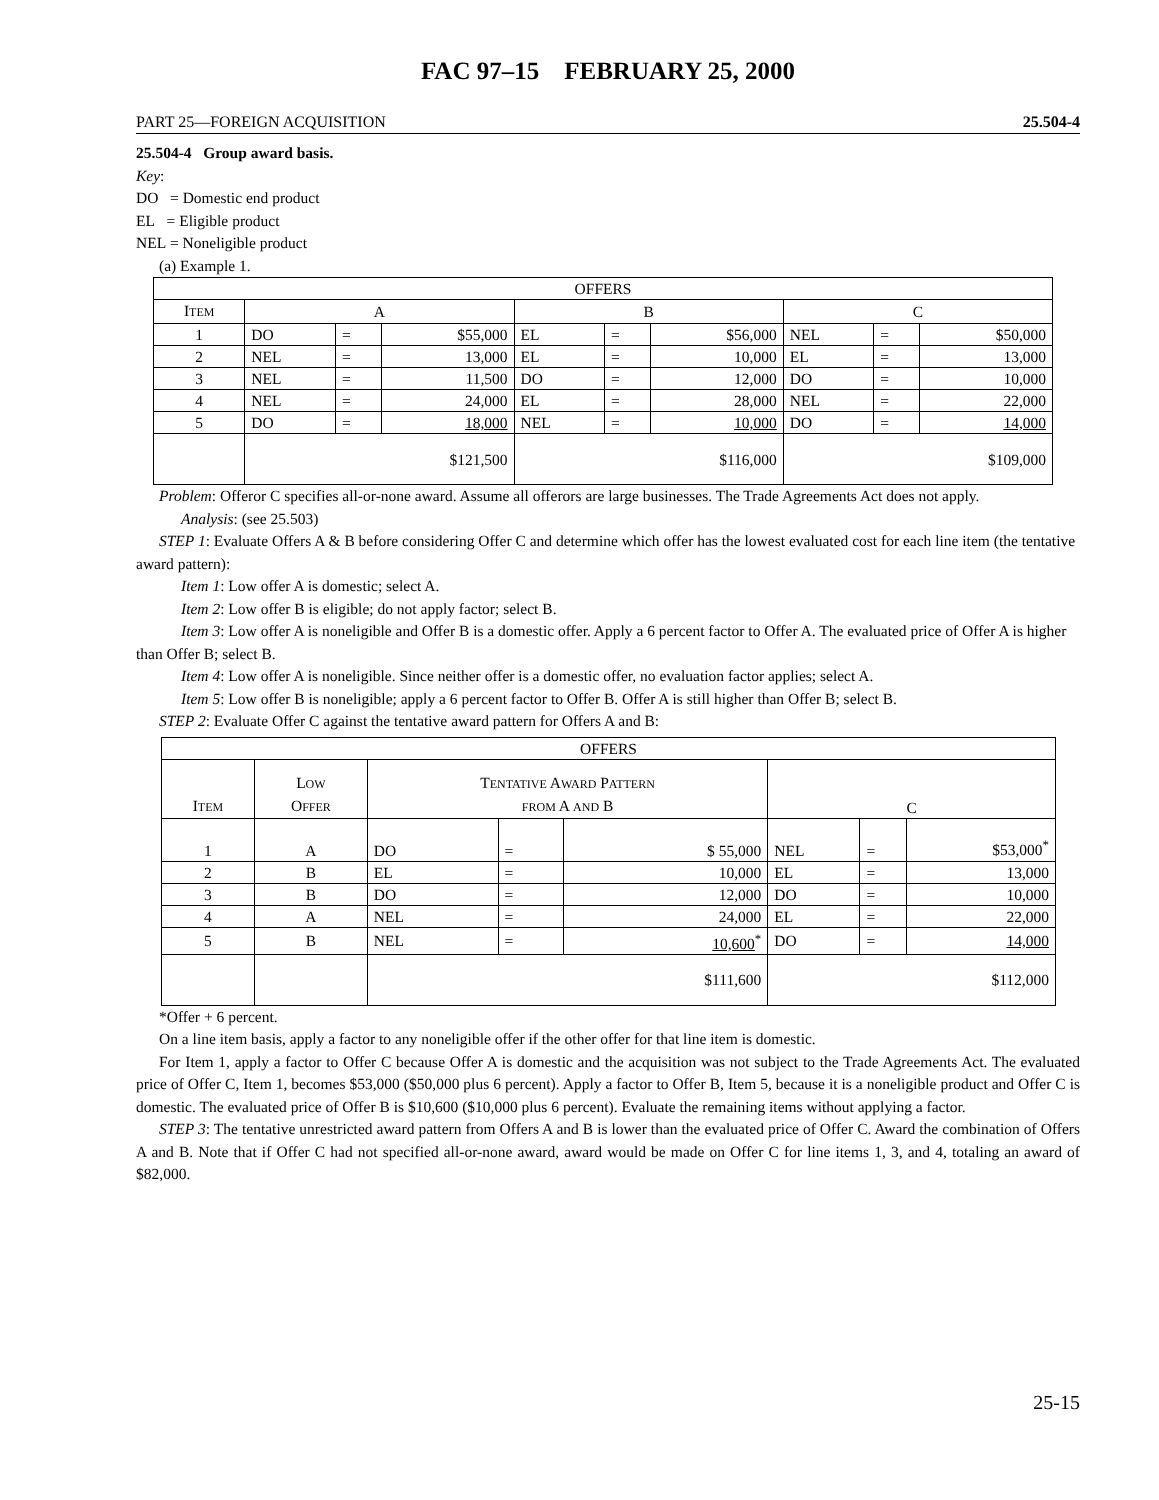FAC 97–15 FEBRUARY 25, 2000
PART 25—FOREIGN ACQUISITION 25.504-4
25.504-4 Group award basis.
Key:
DO = Domestic end product
EL = Eligible product
NEL = Noneligible product
(a) Example 1.
| OFFERS | | | | | | | | | |
| --- | --- | --- | --- | --- | --- | --- | --- | --- | --- |
| I TEM | A | | | B | | | C | | |
| 1 | DO | = | $55,000 | EL | = | $56,000 | NEL | = | $50,000 |
| 2 | NEL | = | 13,000 | EL | = | 10,000 | EL | = | 13,000 |
| 3 | NEL | = | 11,500 | DO | = | 12,000 | DO | = | 10,000 |
| 4 | NEL | = | 24,000 | EL | = | 28,000 | NEL | = | 22,000 |
| 5 | DO | = | 18,000 | NEL | = | 10,000 | DO | = | 14,000 |
| | $121,500 | | | $116,000 | | | $109,000 | | |
Problem: Offeror C specifies all-or-none award. Assume all offerors are large businesses. The Trade Agreements Act does not apply.
Analysis: (see 25.503)
STEP 1: Evaluate Offers A & B before considering Offer C and determine which offer has the lowest evaluated cost for each line item (the tentative award pattern):
Item 1: Low offer A is domestic; select A.
Item 2: Low offer B is eligible; do not apply factor; select B.
Item 3: Low offer A is noneligible and Offer B is a domestic offer. Apply a 6 percent factor to Offer A. The evaluated price of Offer A is higher than Offer B; select B.
Item 4: Low offer A is noneligible. Since neither offer is a domestic offer, no evaluation factor applies; select A.
Item 5: Low offer B is noneligible; apply a 6 percent factor to Offer B. Offer A is still higher than Offer B; select B.
STEP 2: Evaluate Offer C against the tentative award pattern for Offers A and B:
| OFFERS | | | | | | | |
| --- | --- | --- | --- | --- | --- | --- | --- |
| I TEM | L OW O FFER | T ENTATIVE A WARD P ATTERN FROM A AND B | | | C | | |
| 1 | A | DO | = | $ 55,000 | NEL | = | $53,000<sup>*</sup> |
| 2 | B | EL | = | 10,000 | EL | = | 13,000 |
| 3 | B | DO | = | 12,000 | DO | = | 10,000 |
| 4 | A | NEL | = | 24,000 | EL | = | 22,000 |
| 5 | B | NEL | = | 10,600<sup>*</sup> | DO | = | 14,000 |
| | | $111,600 | | | $112,000 | | |
*Offer + 6 percent.
On a line item basis, apply a factor to any noneligible offer if the other offer for that line item is domestic.
For Item 1, apply a factor to Offer C because Offer A is domestic and the acquisition was not subject to the Trade Agreements Act. The evaluated price of Offer C, Item 1, becomes $53,000 ($50,000 plus 6 percent). Apply a factor to Offer B, Item 5, because it is a noneligible product and Offer C is domestic. The evaluated price of Offer B is $10,600 ($10,000 plus 6 percent). Evaluate the remaining items without applying a factor.
STEP 3: The tentative unrestricted award pattern from Offers A and B is lower than the evaluated price of Offer C. Award the combination of Offers A and B. Note that if Offer C had not specified all-or-none award, award would be made on Offer C for line items 1, 3, and 4, totaling an award of $82,000.
25-15